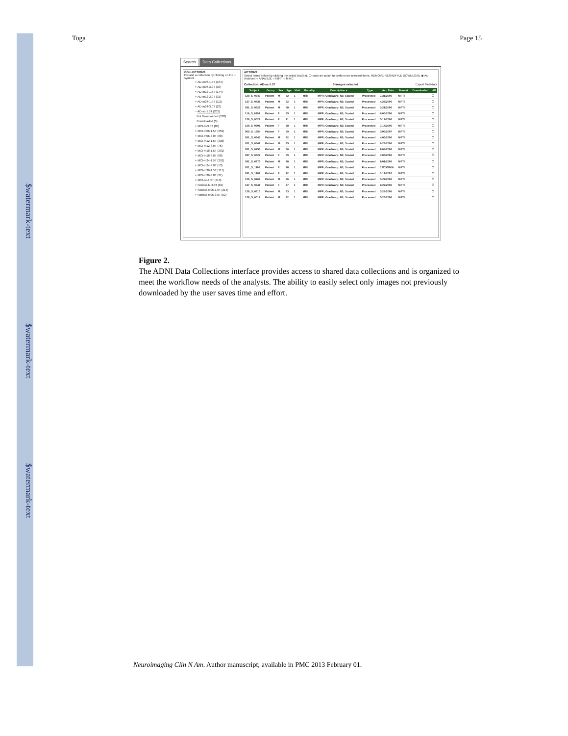$watermark-text
$watermark-text
$watermark-text
Toga Page 15
Search Data Collections
COLLECTIONS
Expand a collection by clicking on the + symbol.
+ AD-m06-1.5T (164)
+ AD-m06-3.0T (39)
+ AD-m12-1.5T (144)
+ AD-m12-3.0T (31)
+ AD-m24-1.5T (111)
+ AD-m24-3.0T (23)
− AD-sc-1.5T (202)
Not Downloaded (202)
Downloaded (0)
+ MCI-bl-3.0T (88)
+ MCI-m06-1.5T (359)
+ MCI-m06-3.0T (80)
+ MCI-m12-1.5T (338)
+ MCI-m12-3.0T (76)
+ MCI-m18-1.5T (291)
+ MCI-m18-3.0T (68)
+ MCI-m24-1.5T (252)
+ MCI-m24-3.0T (53)
+ MCI-m36-1.5T (117)
+ MCI-m36-3.0T (21)
+ MCI-sc-1.5T (413)
+ Normal-bl-3.0T (61)
+ Normal-m06-1.5T (214)
+ Normal-m06-3.0T (52)
ACTIONS
Select items below by clicking the select box(es). Choose an action to perform on selected items. REMOVE RESHUFFLE DOWNLOAD ◉ As Archived ○ ANALYZE ○ NiFTI ○ MINC
Collection: AD-sc-1.5T 0 images selected Export Metadata
| Subject | Group | Sex | Age | Visit | Modality | Description ▾ | Type | Acq Date | Format | Downloaded | All |
| --- | --- | --- | --- | --- | --- | --- | --- | --- | --- | --- | --- |
| 128_S_0740 | Patient | M | 72 | 1 | MRI | MPR; GradWarp; N3; Scaled | Processed | 7/31/2006 | NiFTI | | ☐ |
| 137_S_0438 | Patient | M | 82 | 1 | MRI | MPR; GradWarp; N3; Scaled | Processed | 4/27/2006 | NiFTI | | ☐ |
| 031_S_0321 | Patient | M | 68 | 1 | MRI | MPR; GradWarp; N3; Scaled | Processed | 3/21/2006 | NiFTI | | ☐ |
| 116_S_0392 | Patient | F | 85 | 1 | MRI | MPR; GradWarp; N3; Scaled | Processed | 6/05/2006 | NiFTI | | ☐ |
| 128_S_0528 | Patient | F | 71 | 1 | MRI | MPR; GradWarp; N3; Scaled | Processed | 5/17/2006 | NiFTI | | ☐ |
| 128_S_0701 | Patient | F | 78 | 1 | MRI | MPR; GradWarp; N3; Scaled | Processed | 7/14/2006 | NiFTI | | ☐ |
| 009_S_1354 | Patient | F | 59 | 1 | MRI | MPR; GradWarp; N3; Scaled | Processed | 3/06/2007 | NiFTI | | ☐ |
| 021_S_0343 | Patient | M | 72 | 1 | MRI | MPR; GradWarp; N3; Scaled | Processed | 4/06/2006 | NiFTI | | ☐ |
| 021_S_0642 | Patient | M | 85 | 1 | MRI | MPR; GradWarp; N3; Scaled | Processed | 6/28/2006 | NiFTI | | ☐ |
| 021_S_0753 | Patient | M | 66 | 1 | MRI | MPR; GradWarp; N3; Scaled | Processed | 8/04/2006 | NiFTI | | ☐ |
| 037_S_0627 | Patient | F | 59 | 1 | MRI | MPR; GradWarp; N3; Scaled | Processed | 7/06/2006 | NiFTI | | ☐ |
| 031_S_0773 | Patient | M | 78 | 1 | MRI | MPR; GradWarp; N3; Scaled | Processed | 8/01/2006 | NiFTI | | ☐ |
| 021_S_1109 | Patient | F | 78 | 1 | MRI | MPR; GradWarp; N3; Scaled | Processed | 12/05/2006 | NiFTI | | ☐ |
| 031_S_1209 | Patient | F | 72 | 1 | MRI | MPR; GradWarp; N3; Scaled | Processed | 1/12/2007 | NiFTI | | ☐ |
| 128_S_0266 | Patient | M | 86 | 1 | MRI | MPR; GradWarp; N3; Scaled | Processed | 3/22/2006 | NiFTI | | ☐ |
| 137_S_0841 | Patient | F | 77 | 1 | MRI | MPR; GradWarp; N3; Scaled | Processed | 9/27/2006 | NiFTI | | ☐ |
| 128_S_0310 | Patient | M | 83 | 1 | MRI | MPR; GradWarp; N3; Scaled | Processed | 3/24/2006 | NiFTI | | ☐ |
| 128_S_0517 | Patient | M | 82 | 1 | MRI | MPR; GradWarp; N3; Scaled | Processed | 5/26/2006 | NiFTI | | ☐ |
Figure 2.
The ADNI Data Collections interface provides access to shared data collections and is organized to meet the workflow needs of the analysts. The ability to easily select only images not previously downloaded by the user saves time and effort.
Neuroimaging Clin N Am. Author manuscript; available in PMC 2013 February 01.